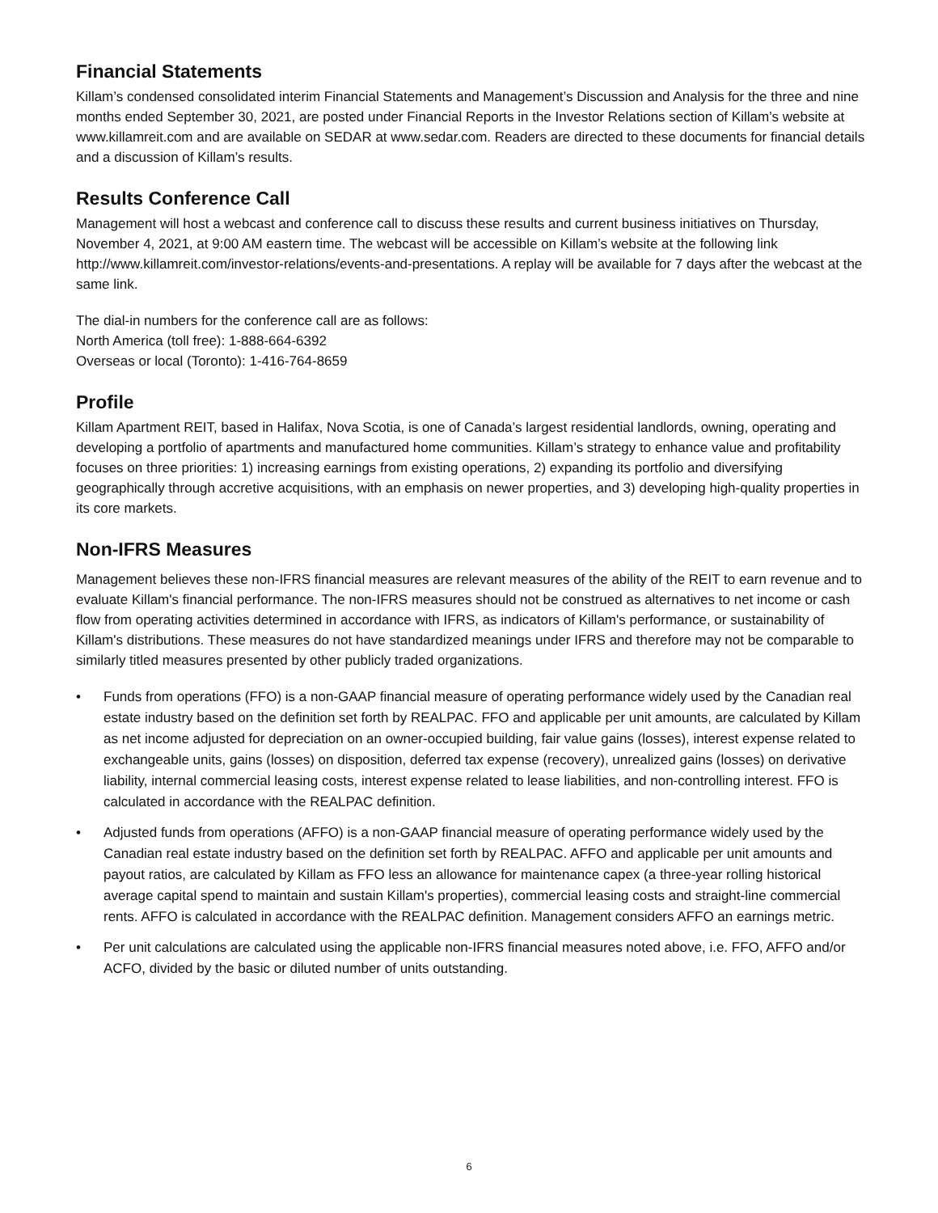Financial Statements
Killam’s condensed consolidated interim Financial Statements and Management’s Discussion and Analysis for the three and nine months ended September 30, 2021, are posted under Financial Reports in the Investor Relations section of Killam’s website at www.killamreit.com and are available on SEDAR at www.sedar.com. Readers are directed to these documents for financial details and a discussion of Killam’s results.
Results Conference Call
Management will host a webcast and conference call to discuss these results and current business initiatives on Thursday, November 4, 2021, at 9:00 AM eastern time. The webcast will be accessible on Killam’s website at the following link http://www.killamreit.com/investor-relations/events-and-presentations. A replay will be available for 7 days after the webcast at the same link.
The dial-in numbers for the conference call are as follows:
North America (toll free): 1-888-664-6392
Overseas or local (Toronto): 1-416-764-8659
Profile
Killam Apartment REIT, based in Halifax, Nova Scotia, is one of Canada’s largest residential landlords, owning, operating and developing a portfolio of apartments and manufactured home communities. Killam’s strategy to enhance value and profitability focuses on three priorities: 1) increasing earnings from existing operations, 2) expanding its portfolio and diversifying geographically through accretive acquisitions, with an emphasis on newer properties, and 3) developing high-quality properties in its core markets.
Non-IFRS Measures
Management believes these non-IFRS financial measures are relevant measures of the ability of the REIT to earn revenue and to evaluate Killam's financial performance. The non-IFRS measures should not be construed as alternatives to net income or cash flow from operating activities determined in accordance with IFRS, as indicators of Killam's performance, or sustainability of Killam's distributions. These measures do not have standardized meanings under IFRS and therefore may not be comparable to similarly titled measures presented by other publicly traded organizations.
• Funds from operations (FFO) is a non-GAAP financial measure of operating performance widely used by the Canadian real estate industry based on the definition set forth by REALPAC. FFO and applicable per unit amounts, are calculated by Killam as net income adjusted for depreciation on an owner-occupied building, fair value gains (losses), interest expense related to exchangeable units, gains (losses) on disposition, deferred tax expense (recovery), unrealized gains (losses) on derivative liability, internal commercial leasing costs, interest expense related to lease liabilities, and non-controlling interest. FFO is calculated in accordance with the REALPAC definition.
• Adjusted funds from operations (AFFO) is a non-GAAP financial measure of operating performance widely used by the Canadian real estate industry based on the definition set forth by REALPAC. AFFO and applicable per unit amounts and payout ratios, are calculated by Killam as FFO less an allowance for maintenance capex (a three-year rolling historical average capital spend to maintain and sustain Killam's properties), commercial leasing costs and straight-line commercial rents. AFFO is calculated in accordance with the REALPAC definition. Management considers AFFO an earnings metric.
• Per unit calculations are calculated using the applicable non-IFRS financial measures noted above, i.e. FFO, AFFO and/or ACFO, divided by the basic or diluted number of units outstanding.
6